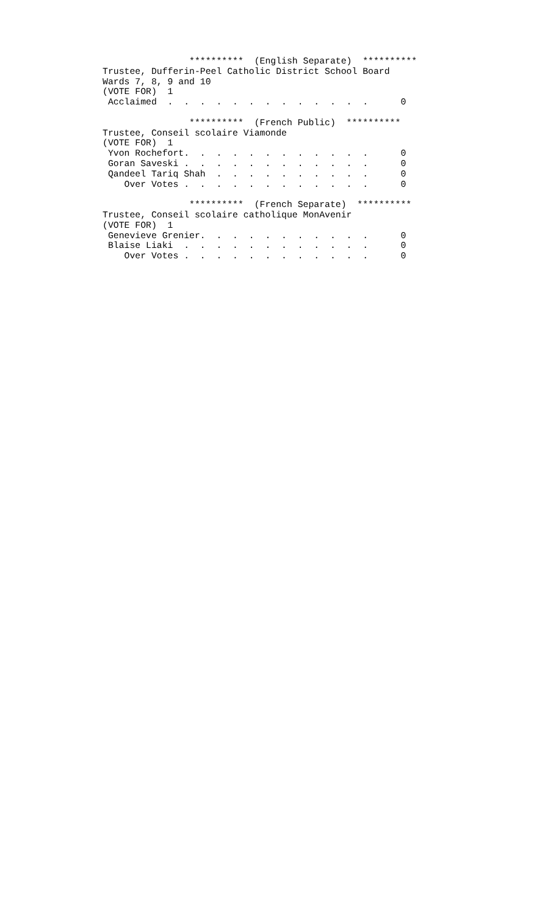**********  (English Separate)  **********
Trustee, Dufferin-Peel Catholic District School Board
Wards 7, 8, 9 and 10
(VOTE FOR)  1
 Acclaimed  .  .  .  .  .  .  .  .  .  .  .  .  .      0

                **********  (French Public)  **********
Trustee, Conseil scolaire Viamonde
(VOTE FOR)  1
 Yvon Rochefort.  .  .  .  .  .  .  .  .  .  .  .      0
 Goran Saveski .  .  .  .  .  .  .  .  .  .  .  .      0
 Qandeel Tariq Shah  .  .  .  .  .  .  .  .  .  .      0
    Over Votes .  .  .  .  .  .  .  .  .  .  .  .      0

                **********  (French Separate)  **********
Trustee, Conseil scolaire catholique MonAvenir
(VOTE FOR)  1
 Genevieve Grenier.  .  .  .  .  .  .  .  .  .  .      0
 Blaise Liaki  .  .  .  .  .  .  .  .  .  .  .  .      0
    Over Votes .  .  .  .  .  .  .  .  .  .  .  .      0